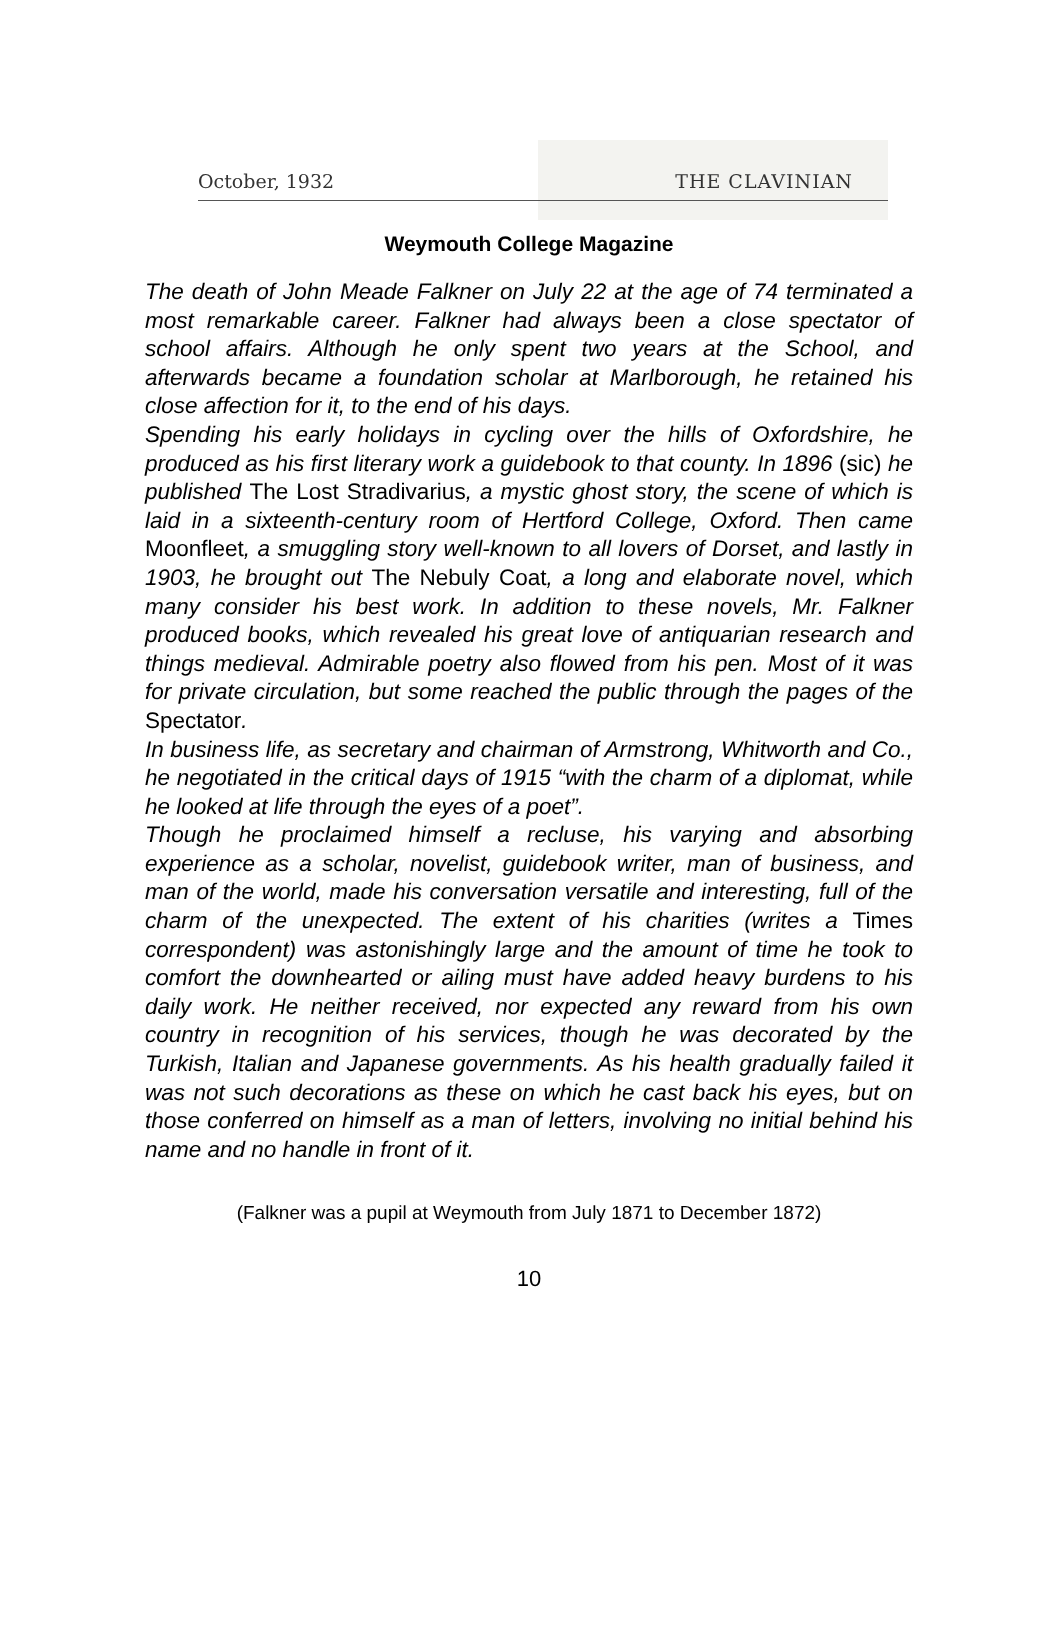October, 1932 THE CLAVINIAN
Weymouth College Magazine
The death of John Meade Falkner on July 22 at the age of 74 terminated a most remarkable career. Falkner had always been a close spectator of school affairs. Although he only spent two years at the School, and afterwards became a foundation scholar at Marlborough, he retained his close affection for it, to the end of his days.
Spending his early holidays in cycling over the hills of Oxfordshire, he produced as his first literary work a guidebook to that county. In 1896 (sic) he published The Lost Stradivarius, a mystic ghost story, the scene of which is laid in a sixteenth-century room of Hertford College, Oxford. Then came Moonfleet, a smuggling story well-known to all lovers of Dorset, and lastly in 1903, he brought out The Nebuly Coat, a long and elaborate novel, which many consider his best work. In addition to these novels, Mr. Falkner produced books, which revealed his great love of antiquarian research and things medieval. Admirable poetry also flowed from his pen. Most of it was for private circulation, but some reached the public through the pages of the Spectator.
In business life, as secretary and chairman of Armstrong, Whitworth and Co., he negotiated in the critical days of 1915 “with the charm of a diplomat, while he looked at life through the eyes of a poet”.
Though he proclaimed himself a recluse, his varying and absorbing experience as a scholar, novelist, guidebook writer, man of business, and man of the world, made his conversation versatile and interesting, full of the charm of the unexpected. The extent of his charities (writes a Times correspondent) was astonishingly large and the amount of time he took to comfort the downhearted or ailing must have added heavy burdens to his daily work. He neither received, nor expected any reward from his own country in recognition of his services, though he was decorated by the Turkish, Italian and Japanese governments. As his health gradually failed it was not such decorations as these on which he cast back his eyes, but on those conferred on himself as a man of letters, involving no initial behind his name and no handle in front of it.
(Falkner was a pupil at Weymouth from July 1871 to December 1872)
10